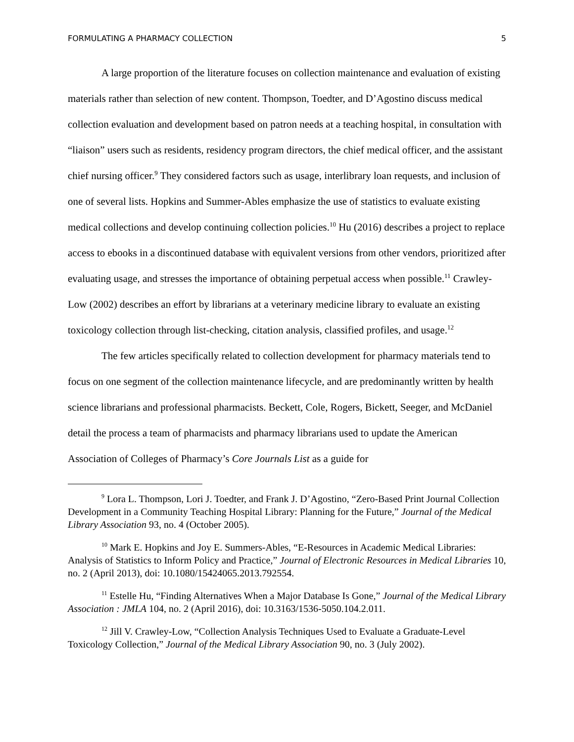FORMULATING A PHARMACY COLLECTION 5
A large proportion of the literature focuses on collection maintenance and evaluation of existing materials rather than selection of new content. Thompson, Toedter, and D’Agostino discuss medical collection evaluation and development based on patron needs at a teaching hospital, in consultation with “liaison” users such as residents, residency program directors, the chief medical officer, and the assistant chief nursing officer.<sup>9</sup> They considered factors such as usage, interlibrary loan requests, and inclusion of one of several lists. Hopkins and Summer-Ables emphasize the use of statistics to evaluate existing medical collections and develop continuing collection policies.<sup>10</sup> Hu (2016) describes a project to replace access to ebooks in a discontinued database with equivalent versions from other vendors, prioritized after evaluating usage, and stresses the importance of obtaining perpetual access when possible.<sup>11</sup> Crawley-Low (2002) describes an effort by librarians at a veterinary medicine library to evaluate an existing toxicology collection through list-checking, citation analysis, classified profiles, and usage.<sup>12</sup>
The few articles specifically related to collection development for pharmacy materials tend to focus on one segment of the collection maintenance lifecycle, and are predominantly written by health science librarians and professional pharmacists. Beckett, Cole, Rogers, Bickett, Seeger, and McDaniel detail the process a team of pharmacists and pharmacy librarians used to update the American Association of Colleges of Pharmacy’s Core Journals List as a guide for
<sup>9</sup> Lora L. Thompson, Lori J. Toedter, and Frank J. D’Agostino, “Zero-Based Print Journal Collection Development in a Community Teaching Hospital Library: Planning for the Future,” Journal of the Medical Library Association 93, no. 4 (October 2005).
<sup>10</sup> Mark E. Hopkins and Joy E. Summers-Ables, “E-Resources in Academic Medical Libraries: Analysis of Statistics to Inform Policy and Practice,” Journal of Electronic Resources in Medical Libraries 10, no. 2 (April 2013), doi: 10.1080/15424065.2013.792554.
<sup>11</sup> Estelle Hu, “Finding Alternatives When a Major Database Is Gone,” Journal of the Medical Library Association : JMLA 104, no. 2 (April 2016), doi: 10.3163/1536-5050.104.2.011.
<sup>12</sup> Jill V. Crawley-Low, “Collection Analysis Techniques Used to Evaluate a Graduate-Level Toxicology Collection,” Journal of the Medical Library Association 90, no. 3 (July 2002).